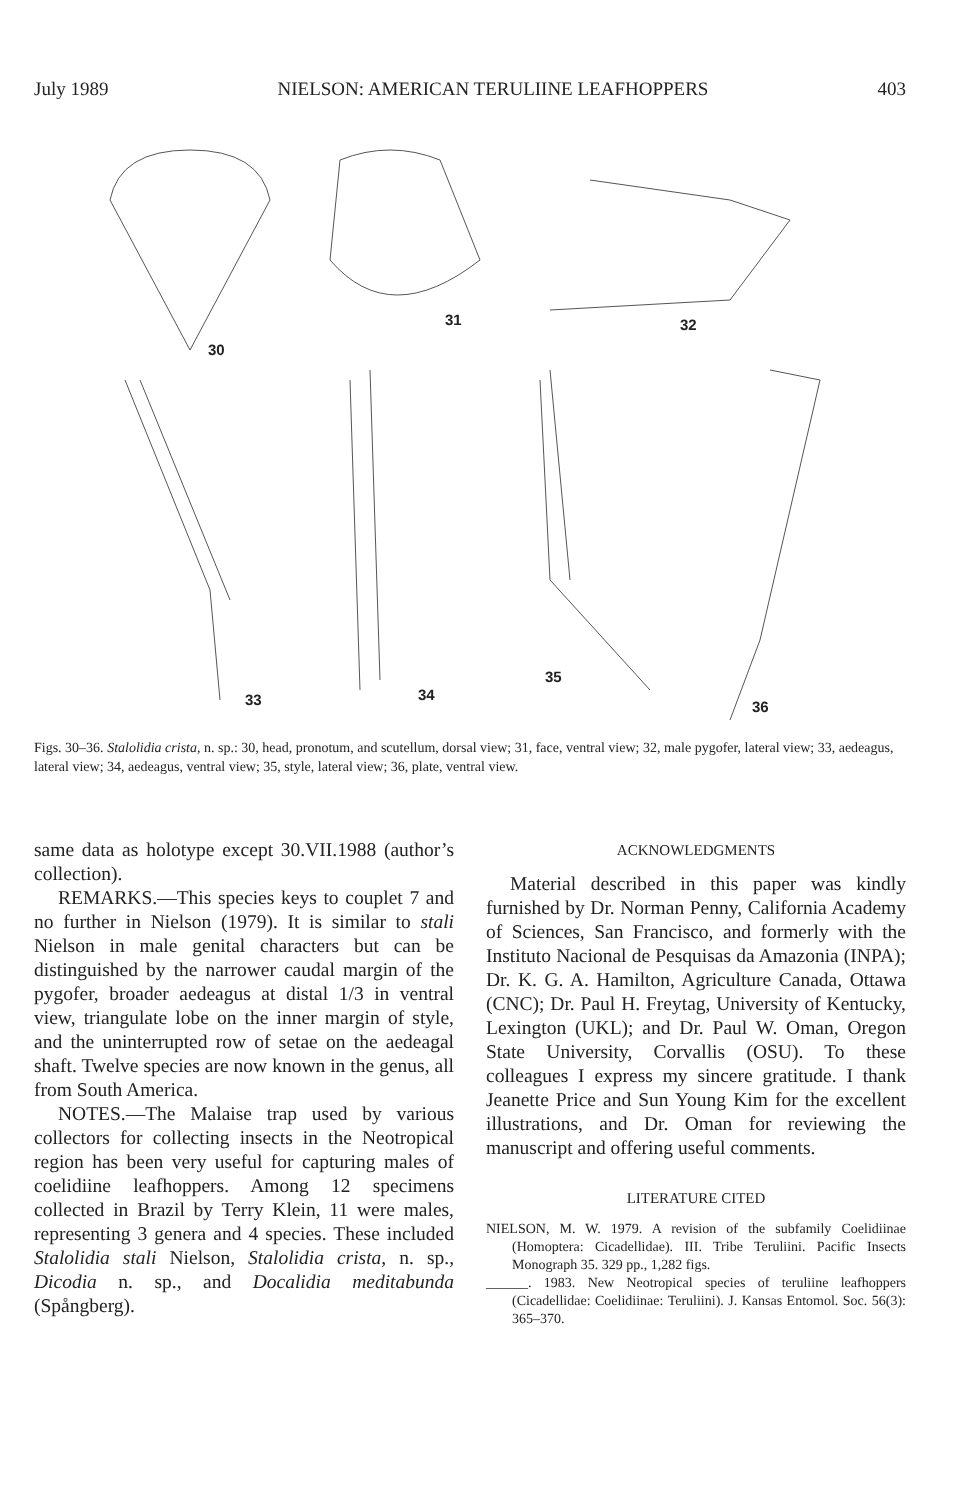July 1989 NIELSON: AMERICAN TERULIINE LEAFHOPPERS 403
30
31
32
33
34
35
36
Figs. 30–36. Stalolidia crista, n. sp.: 30, head, pronotum, and scutellum, dorsal view; 31, face, ventral view; 32, male pygofer, lateral view; 33, aedeagus, lateral view; 34, aedeagus, ventral view; 35, style, lateral view; 36, plate, ventral view.
same data as holotype except 30.VII.1988 (author’s collection).
REMARKS.—This species keys to couplet 7 and no further in Nielson (1979). It is similar to stali Nielson in male genital characters but can be distinguished by the narrower caudal margin of the pygofer, broader aedeagus at distal 1/3 in ventral view, triangulate lobe on the inner margin of style, and the uninterrupted row of setae on the aedeagal shaft. Twelve species are now known in the genus, all from South America.
NOTES.—The Malaise trap used by various collectors for collecting insects in the Neotropical region has been very useful for capturing males of coelidiine leafhoppers. Among 12 specimens collected in Brazil by Terry Klein, 11 were males, representing 3 genera and 4 species. These included Stalolidia stali Nielson, Stalolidia crista, n. sp., Dicodia n. sp., and Docalidia meditabunda (Spångberg).
ACKNOWLEDGMENTS
Material described in this paper was kindly furnished by Dr. Norman Penny, California Academy of Sciences, San Francisco, and formerly with the Instituto Nacional de Pesquisas da Amazonia (INPA); Dr. K. G. A. Hamilton, Agriculture Canada, Ottawa (CNC); Dr. Paul H. Freytag, University of Kentucky, Lexington (UKL); and Dr. Paul W. Oman, Oregon State University, Corvallis (OSU). To these colleagues I express my sincere gratitude. I thank Jeanette Price and Sun Young Kim for the excellent illustrations, and Dr. Oman for reviewing the manuscript and offering useful comments.
LITERATURE CITED
NIELSON, M. W. 1979. A revision of the subfamily Coelidiinae (Homoptera: Cicadellidae). III. Tribe Teruliini. Pacific Insects Monograph 35. 329 pp., 1,282 figs.
______. 1983. New Neotropical species of teruliine leafhoppers (Cicadellidae: Coelidiinae: Teruliini). J. Kansas Entomol. Soc. 56(3): 365–370.